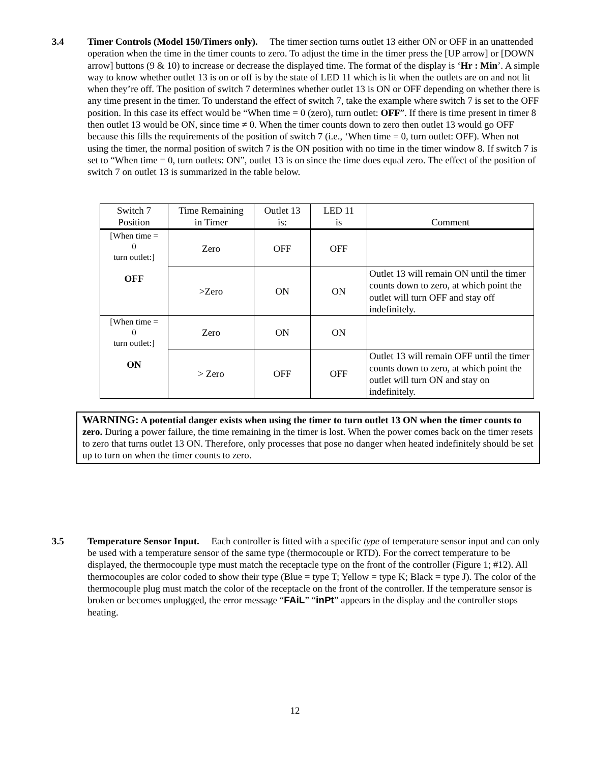3.4 Timer Controls (Model 150/Timers only). The timer section turns outlet 13 either ON or OFF in an unattended operation when the time in the timer counts to zero. To adjust the time in the timer press the [UP arrow] or [DOWN arrow] buttons (9 & 10) to increase or decrease the displayed time. The format of the display is ‘Hr : Min’. A simple way to know whether outlet 13 is on or off is by the state of LED 11 which is lit when the outlets are on and not lit when they’re off. The position of switch 7 determines whether outlet 13 is ON or OFF depending on whether there is any time present in the timer. To understand the effect of switch 7, take the example where switch 7 is set to the OFF position. In this case its effect would be “When time = 0 (zero), turn outlet: OFF”. If there is time present in timer 8 then outlet 13 would be ON, since time ≠ 0. When the timer counts down to zero then outlet 13 would go OFF because this fills the requirements of the position of switch 7 (i.e., ‘When time = 0, turn outlet: OFF). When not using the timer, the normal position of switch 7 is the ON position with no time in the timer window 8. If switch 7 is set to “When time = 0, turn outlets: ON”, outlet 13 is on since the time does equal zero. The effect of the position of switch 7 on outlet 13 is summarized in the table below.
| Switch 7 Position | Time Remaining in Timer | Outlet 13 is: | LED 11 is | Comment |
| --- | --- | --- | --- | --- |
| [When time = 0 turn outlet:] OFF | Zero | OFF | OFF | |
| | >Zero | ON | ON | Outlet 13 will remain ON until the timer counts down to zero, at which point the outlet will turn OFF and stay off indefinitely. |
| [When time = 0 turn outlet:] ON | Zero | ON | ON | |
| | > Zero | OFF | OFF | Outlet 13 will remain OFF until the timer counts down to zero, at which point the outlet will turn ON and stay on indefinitely. |
WARNING: A potential danger exists when using the timer to turn outlet 13 ON when the timer counts to zero. During a power failure, the time remaining in the timer is lost. When the power comes back on the timer resets to zero that turns outlet 13 ON. Therefore, only processes that pose no danger when heated indefinitely should be set up to turn on when the timer counts to zero.
3.5 Temperature Sensor Input. Each controller is fitted with a specific type of temperature sensor input and can only be used with a temperature sensor of the same type (thermocouple or RTD). For the correct temperature to be displayed, the thermocouple type must match the receptacle type on the front of the controller (Figure 1; #12). All thermocouples are color coded to show their type (Blue = type T; Yellow = type K; Black = type J). The color of the thermocouple plug must match the color of the receptacle on the front of the controller. If the temperature sensor is broken or becomes unplugged, the error message “FAiL” “inPt” appears in the display and the controller stops heating.
12